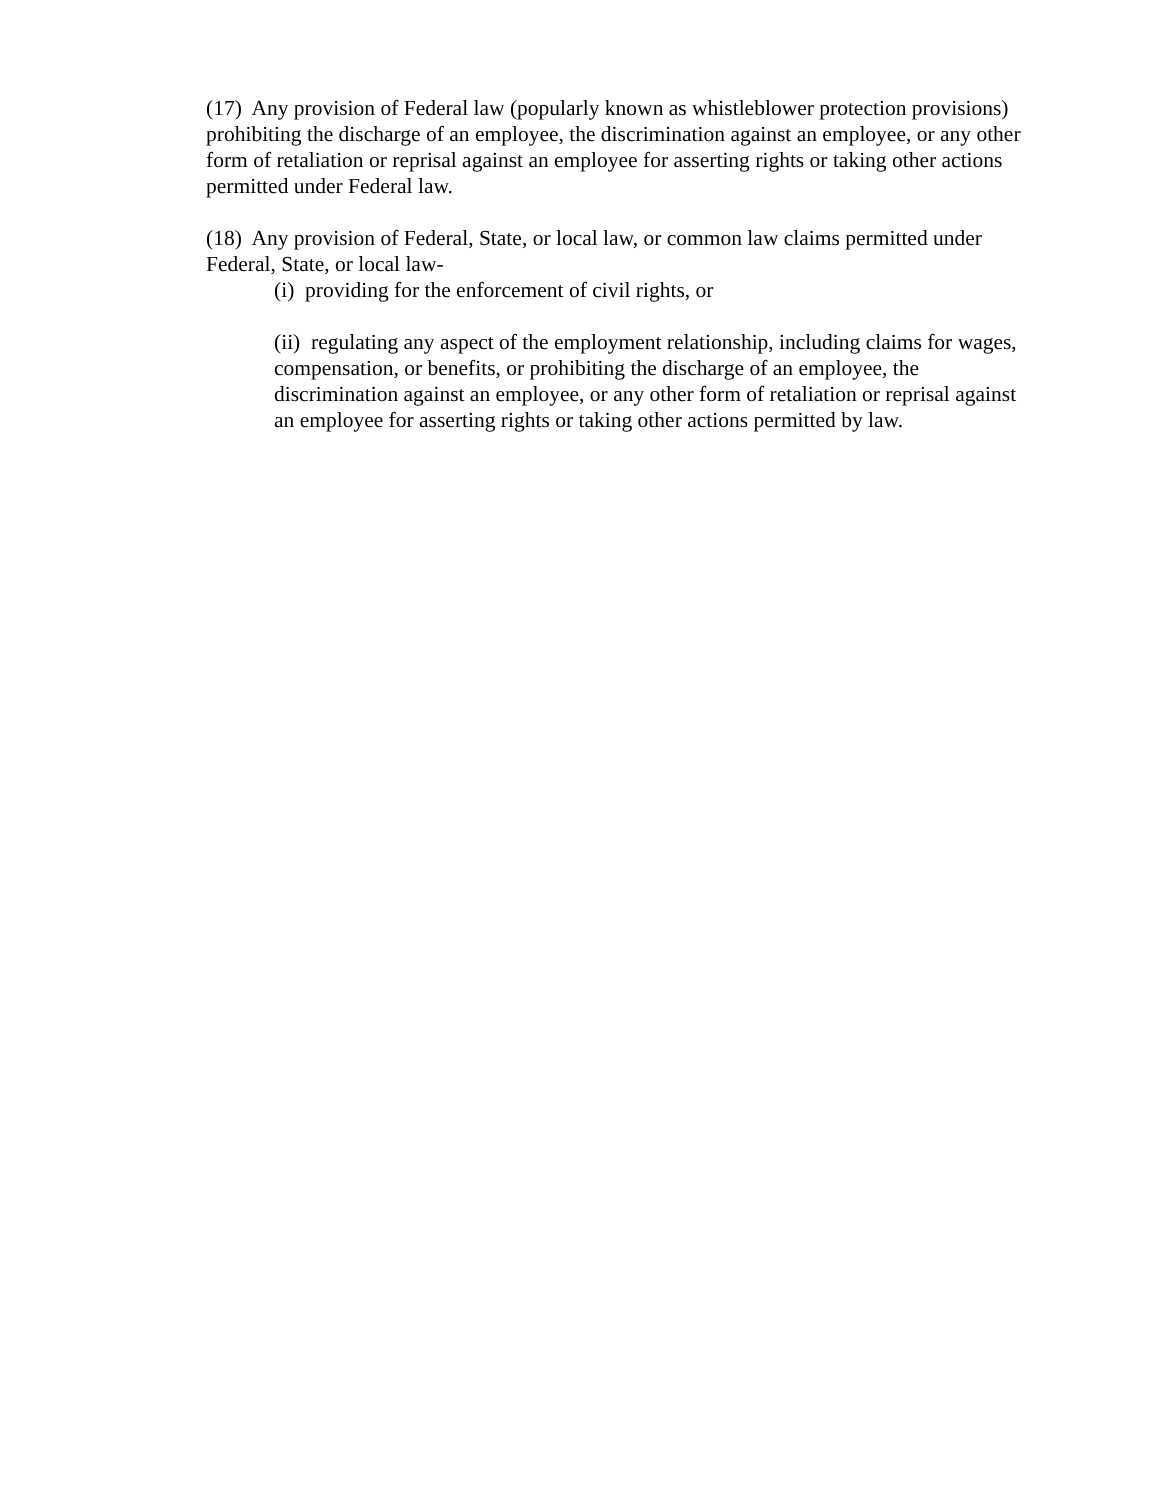(17) Any provision of Federal law (popularly known as whistleblower protection provisions) prohibiting the discharge of an employee, the discrimination against an employee, or any other form of retaliation or reprisal against an employee for asserting rights or taking other actions permitted under Federal law.
(18) Any provision of Federal, State, or local law, or common law claims permitted under Federal, State, or local law-
(i) providing for the enforcement of civil rights, or
(ii) regulating any aspect of the employment relationship, including claims for wages, compensation, or benefits, or prohibiting the discharge of an employee, the discrimination against an employee, or any other form of retaliation or reprisal against an employee for asserting rights or taking other actions permitted by law.